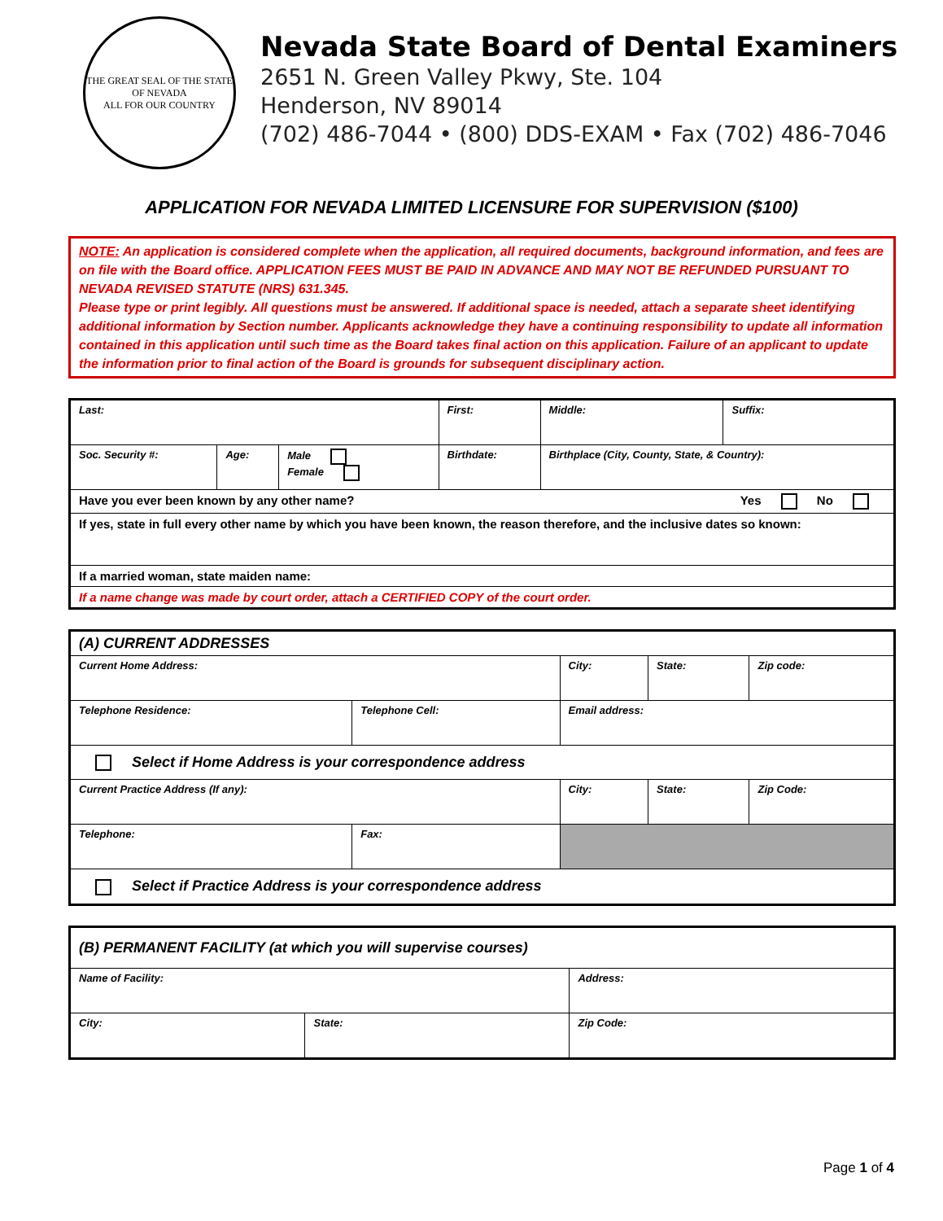THE GREAT SEAL OF THE STATE OF NEVADA
ALL FOR OUR COUNTRY
Nevada State Board of Dental Examiners
2651 N. Green Valley Pkwy, Ste. 104
Henderson, NV 89014
(702) 486-7044 • (800) DDS-EXAM • Fax (702) 486-7046
APPLICATION FOR NEVADA LIMITED LICENSURE FOR SUPERVISION ($100)
NOTE: An application is considered complete when the application, all required documents, background information, and fees are on file with the Board office. APPLICATION FEES MUST BE PAID IN ADVANCE AND MAY NOT BE REFUNDED PURSUANT TO NEVADA REVISED STATUTE (NRS) 631.345.
Please type or print legibly. All questions must be answered. If additional space is needed, attach a separate sheet identifying additional information by Section number. Applicants acknowledge they have a continuing responsibility to update all information contained in this application until such time as the Board takes final action on this application. Failure of an applicant to update the information prior to final action of the Board is grounds for subsequent disciplinary action.
| Last: | | | First: | Middle: | Suffix: |
| Soc. Security #: | Age: | Male Female | Birthdate: | Birthplace (City, County, State, & Country): | |
| Have you ever been known by any other name? Yes No | | | | | |
| If yes, state in full every other name by which you have been known, the reason therefore, and the inclusive dates so known: | | | | | |
| If a married woman, state maiden name: | | | | | |
| If a name change was made by court order, attach a CERTIFIED COPY of the court order. | | | | | |
| (A) CURRENT ADDRESSES | | | | |
| Current Home Address: | | City: | State: | Zip code: |
| Telephone Residence: | Telephone Cell: | Email address: | | |
| Select if Home Address is your correspondence address | | | | |
| Current Practice Address (If any): | | City: | State: | Zip Code: |
| Telephone: | Fax: | | | |
| Select if Practice Address is your correspondence address | | | | |
| (B) PERMANENT FACILITY (at which you will supervise courses) | | |
| Name of Facility: | | Address: |
| City: | State: | Zip Code: |
Page 1 of 4